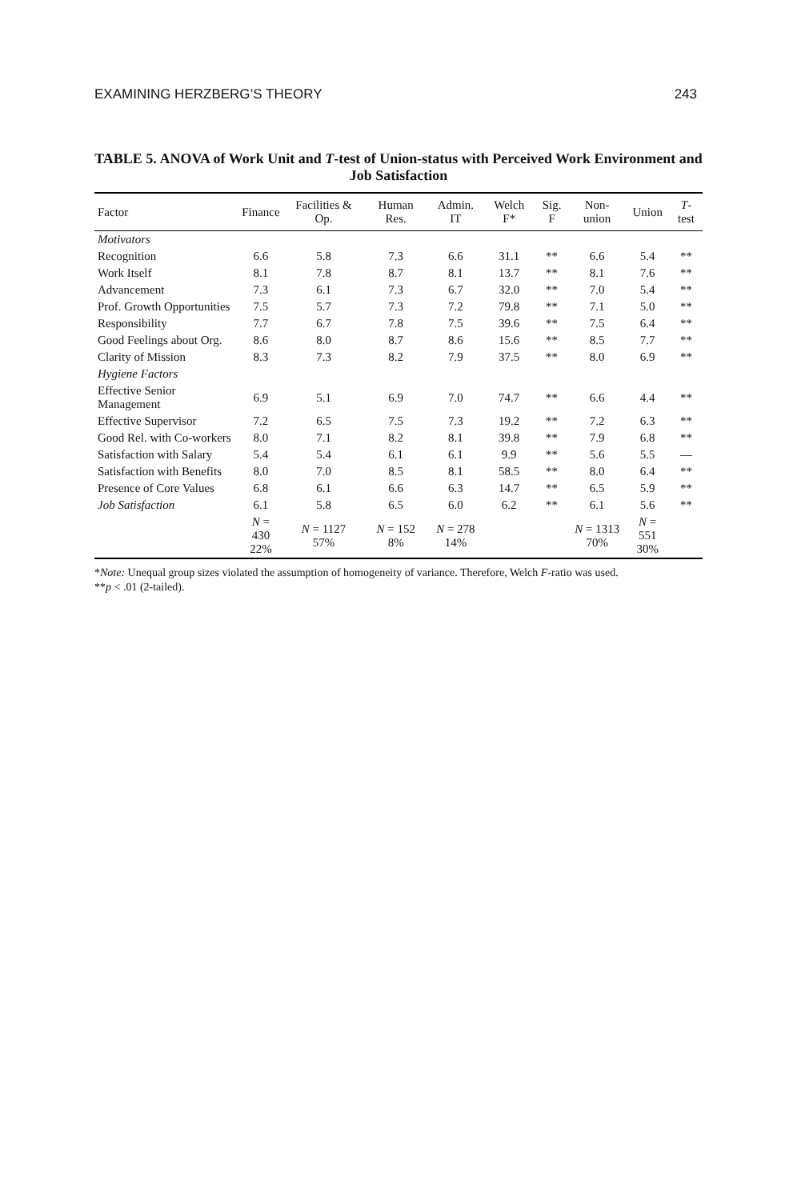EXAMINING HERZBERG’S THEORY 243
TABLE 5. ANOVA of Work Unit and T-test of Union-status with Perceived Work Environment and Job Satisfaction
| Factor | Finance | Facilities & Op. | Human Res. | Admin. IT | Welch F* | Sig. F | Non-union | Union | T -test |
| --- | --- | --- | --- | --- | --- | --- | --- | --- | --- |
| Motivators | | | | | | | | | |
| Recognition | 6.6 | 5.8 | 7.3 | 6.6 | 31.1 | ** | 6.6 | 5.4 | ** |
| Work Itself | 8.1 | 7.8 | 8.7 | 8.1 | 13.7 | ** | 8.1 | 7.6 | ** |
| Advancement | 7.3 | 6.1 | 7.3 | 6.7 | 32.0 | ** | 7.0 | 5.4 | ** |
| Prof. Growth Opportunities | 7.5 | 5.7 | 7.3 | 7.2 | 79.8 | ** | 7.1 | 5.0 | ** |
| Responsibility | 7.7 | 6.7 | 7.8 | 7.5 | 39.6 | ** | 7.5 | 6.4 | ** |
| Good Feelings about Org. | 8.6 | 8.0 | 8.7 | 8.6 | 15.6 | ** | 8.5 | 7.7 | ** |
| Clarity of Mission | 8.3 | 7.3 | 8.2 | 7.9 | 37.5 | ** | 8.0 | 6.9 | ** |
| Hygiene Factors | | | | | | | | | |
| Effective Senior Management | 6.9 | 5.1 | 6.9 | 7.0 | 74.7 | ** | 6.6 | 4.4 | ** |
| Effective Supervisor | 7.2 | 6.5 | 7.5 | 7.3 | 19.2 | ** | 7.2 | 6.3 | ** |
| Good Rel. with Co-workers | 8.0 | 7.1 | 8.2 | 8.1 | 39.8 | ** | 7.9 | 6.8 | ** |
| Satisfaction with Salary | 5.4 | 5.4 | 6.1 | 6.1 | 9.9 | ** | 5.6 | 5.5 | — |
| Satisfaction with Benefits | 8.0 | 7.0 | 8.5 | 8.1 | 58.5 | ** | 8.0 | 6.4 | ** |
| Presence of Core Values | 6.8 | 6.1 | 6.6 | 6.3 | 14.7 | ** | 6.5 | 5.9 | ** |
| Job Satisfaction | 6.1 | 5.8 | 6.5 | 6.0 | 6.2 | ** | 6.1 | 5.6 | ** |
| | N = 430 22% | N = 1127 57% | N = 152 8% | N = 278 14% | | | N = 1313 70% | N = 551 30% | |
*Note: Unequal group sizes violated the assumption of homogeneity of variance. Therefore, Welch F-ratio was used.
**p < .01 (2-tailed).